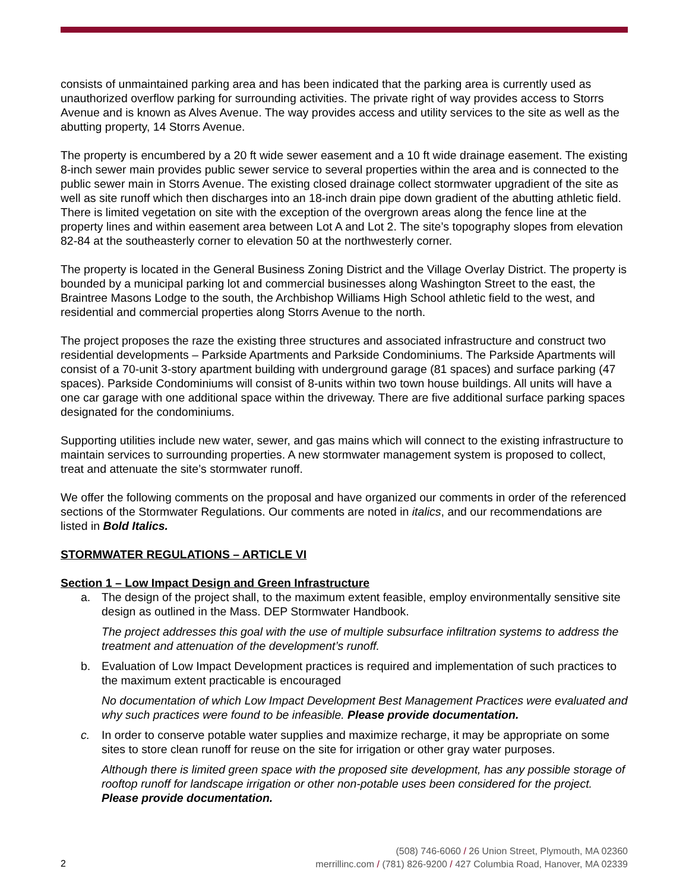consists of unmaintained parking area and has been indicated that the parking area is currently used as unauthorized overflow parking for surrounding activities. The private right of way provides access to Storrs Avenue and is known as Alves Avenue. The way provides access and utility services to the site as well as the abutting property, 14 Storrs Avenue.
The property is encumbered by a 20 ft wide sewer easement and a 10 ft wide drainage easement. The existing 8-inch sewer main provides public sewer service to several properties within the area and is connected to the public sewer main in Storrs Avenue. The existing closed drainage collect stormwater upgradient of the site as well as site runoff which then discharges into an 18-inch drain pipe down gradient of the abutting athletic field. There is limited vegetation on site with the exception of the overgrown areas along the fence line at the property lines and within easement area between Lot A and Lot 2. The site’s topography slopes from elevation 82-84 at the southeasterly corner to elevation 50 at the northwesterly corner.
The property is located in the General Business Zoning District and the Village Overlay District. The property is bounded by a municipal parking lot and commercial businesses along Washington Street to the east, the Braintree Masons Lodge to the south, the Archbishop Williams High School athletic field to the west, and residential and commercial properties along Storrs Avenue to the north.
The project proposes the raze the existing three structures and associated infrastructure and construct two residential developments – Parkside Apartments and Parkside Condominiums. The Parkside Apartments will consist of a 70-unit 3-story apartment building with underground garage (81 spaces) and surface parking (47 spaces). Parkside Condominiums will consist of 8-units within two town house buildings. All units will have a one car garage with one additional space within the driveway. There are five additional surface parking spaces designated for the condominiums.
Supporting utilities include new water, sewer, and gas mains which will connect to the existing infrastructure to maintain services to surrounding properties. A new stormwater management system is proposed to collect, treat and attenuate the site’s stormwater runoff.
We offer the following comments on the proposal and have organized our comments in order of the referenced sections of the Stormwater Regulations. Our comments are noted in italics, and our recommendations are listed in Bold Italics.
STORMWATER REGULATIONS – ARTICLE VI
Section 1 – Low Impact Design and Green Infrastructure
a. The design of the project shall, to the maximum extent feasible, employ environmentally sensitive site design as outlined in the Mass. DEP Stormwater Handbook.
The project addresses this goal with the use of multiple subsurface infiltration systems to address the treatment and attenuation of the development’s runoff.
b. Evaluation of Low Impact Development practices is required and implementation of such practices to the maximum extent practicable is encouraged
No documentation of which Low Impact Development Best Management Practices were evaluated and why such practices were found to be infeasible. Please provide documentation.
c. In order to conserve potable water supplies and maximize recharge, it may be appropriate on some sites to store clean runoff for reuse on the site for irrigation or other gray water purposes.
Although there is limited green space with the proposed site development, has any possible storage of rooftop runoff for landscape irrigation or other non-potable uses been considered for the project. Please provide documentation.
2
(508) 746-6060 / 26 Union Street, Plymouth, MA 02360
merrillinc.com / (781) 826-9200 / 427 Columbia Road, Hanover, MA 02339